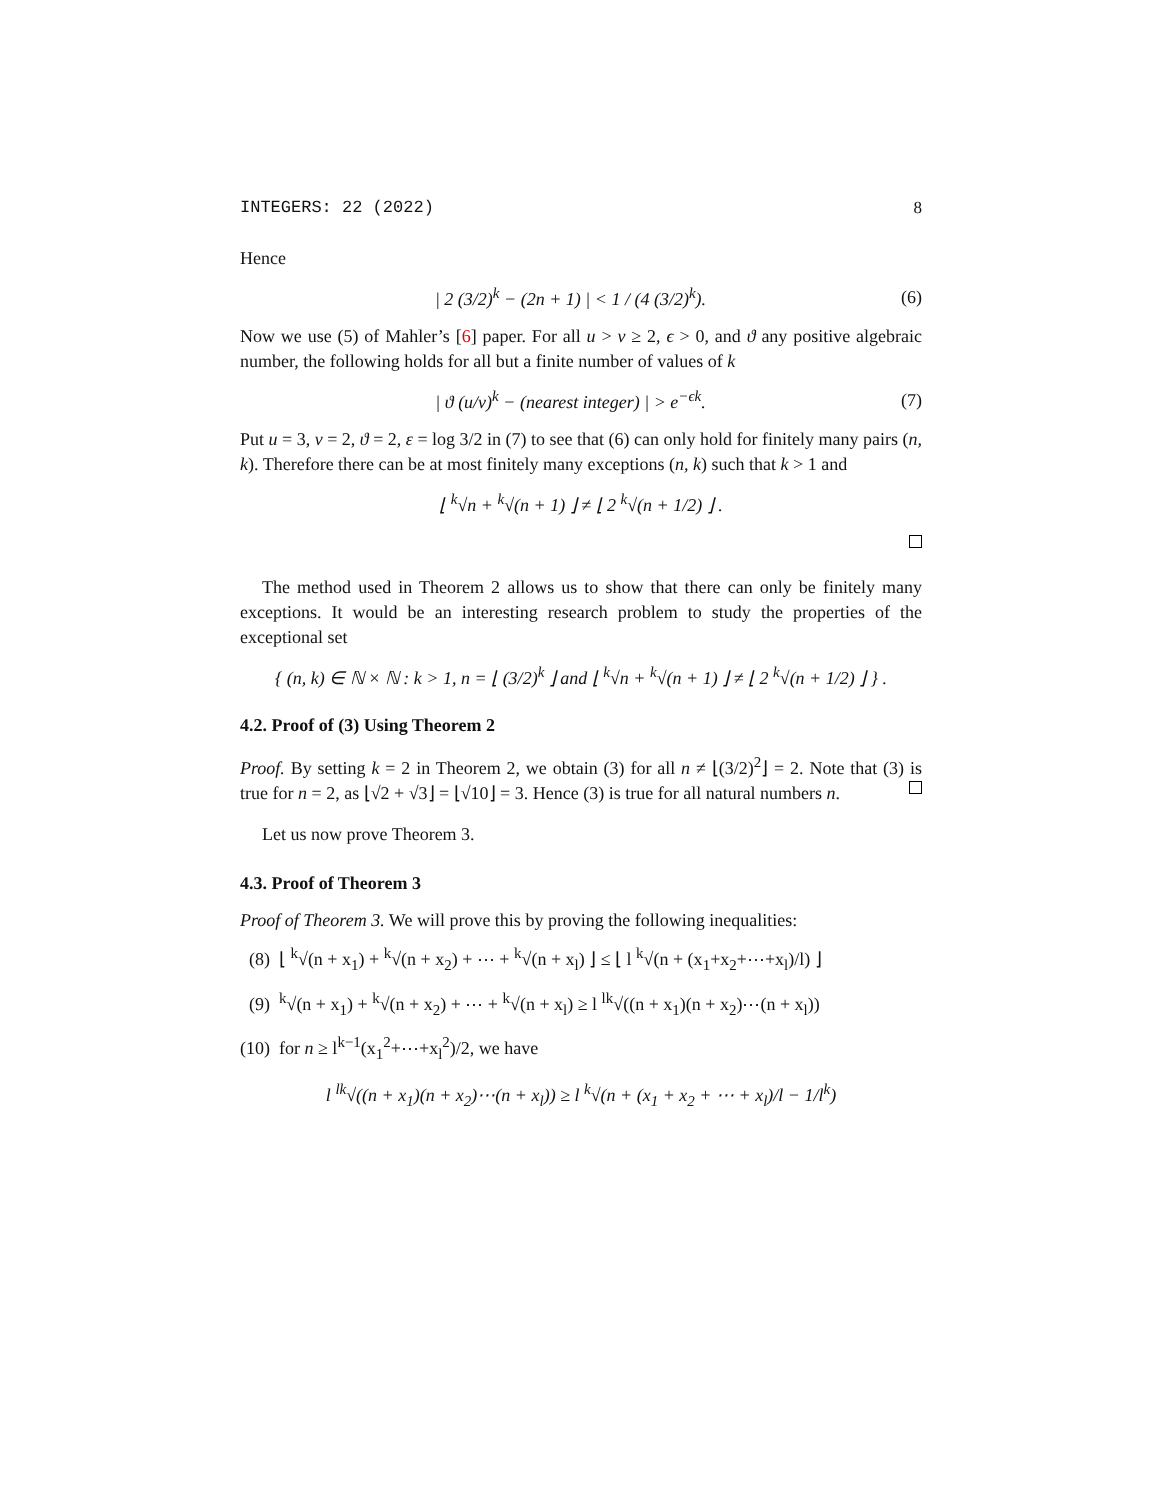INTEGERS: 22 (2022) 8
Hence
| 2 (3/2)<sup>k</sup> − (2n + 1) | < 1 / (4 (3/2)<sup>k</sup>). (6)
Now we use (5) of Mahler’s [6] paper. For all u > v ≥ 2, ϵ > 0, and ϑ any positive algebraic number, the following holds for all but a finite number of values of k
| ϑ (u/v)<sup>k</sup> − (nearest integer) | > e<sup>−ϵk</sup>. (7)
Put u = 3, v = 2, ϑ = 2, ε = log 3/2 in (7) to see that (6) can only hold for finitely many pairs (n, k). Therefore there can be at most finitely many exceptions (n, k) such that k > 1 and
⌊ <sup>k</sup>√n + <sup>k</sup>√(n + 1) ⌋ ≠ ⌊ 2 <sup>k</sup>√(n + 1/2) ⌋ .
The method used in Theorem 2 allows us to show that there can only be finitely many exceptions. It would be an interesting research problem to study the properties of the exceptional set
{ (n, k) ∈ ℕ × ℕ : k > 1, n = ⌊ (3/2)<sup>k</sup> ⌋ and ⌊ <sup>k</sup>√n + <sup>k</sup>√(n + 1) ⌋ ≠ ⌊ 2 <sup>k</sup>√(n + 1/2) ⌋ } .
4.2. Proof of (3) Using Theorem 2
Proof. By setting k = 2 in Theorem 2, we obtain (3) for all n ≠ ⌊(3/2)<sup>2</sup>⌋ = 2. Note that (3) is true for n = 2, as ⌊√2 + √3⌋ = ⌊√10⌋ = 3. Hence (3) is true for all natural numbers n.
Let us now prove Theorem 3.
4.3. Proof of Theorem 3
Proof of Theorem 3. We will prove this by proving the following inequalities:
(8) ⌊ <sup>k</sup>√(n + x<sub>1</sub>) + <sup>k</sup>√(n + x<sub>2</sub>) + ⋯ + <sup>k</sup>√(n + x<sub>l</sub>) ⌋ ≤ ⌊ l <sup>k</sup>√(n + (x<sub>1</sub>+x<sub>2</sub>+⋯+x<sub>l</sub>)/l) ⌋
(9) <sup>k</sup>√(n + x<sub>1</sub>) + <sup>k</sup>√(n + x<sub>2</sub>) + ⋯ + <sup>k</sup>√(n + x<sub>l</sub>) ≥ l <sup>lk</sup>√((n + x<sub>1</sub>)(n + x<sub>2</sub>)⋯(n + x<sub>l</sub>))
(10) for n ≥ l<sup>k−1</sup>(x<sub>1</sub><sup>2</sup>+⋯+x<sub>l</sub><sup>2</sup>)/2, we have
l <sup>lk</sup>√((n + x<sub>1</sub>)(n + x<sub>2</sub>)⋯(n + x<sub>l</sub>)) ≥ l <sup>k</sup>√(n + (x<sub>1</sub> + x<sub>2</sub> + ⋯ + x<sub>l</sub>)/l − 1/l<sup>k</sup>)